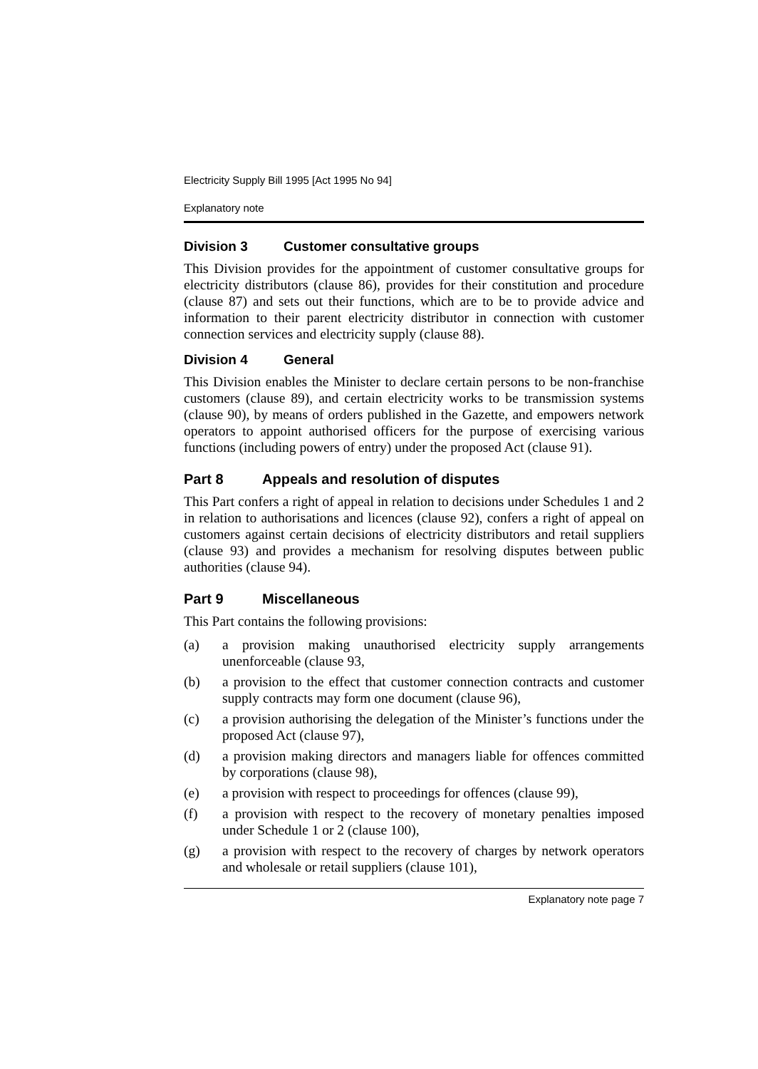Electricity Supply Bill 1995 [Act 1995 No 94]
Explanatory note
Division 3 Customer consultative groups
This Division provides for the appointment of customer consultative groups for electricity distributors (clause 86), provides for their constitution and procedure (clause 87) and sets out their functions, which are to be to provide advice and information to their parent electricity distributor in connection with customer connection services and electricity supply (clause 88).
Division 4 General
This Division enables the Minister to declare certain persons to be non-franchise customers (clause 89), and certain electricity works to be transmission systems (clause 90), by means of orders published in the Gazette, and empowers network operators to appoint authorised officers for the purpose of exercising various functions (including powers of entry) under the proposed Act (clause 91).
Part 8 Appeals and resolution of disputes
This Part confers a right of appeal in relation to decisions under Schedules 1 and 2 in relation to authorisations and licences (clause 92), confers a right of appeal on customers against certain decisions of electricity distributors and retail suppliers (clause 93) and provides a mechanism for resolving disputes between public authorities (clause 94).
Part 9 Miscellaneous
This Part contains the following provisions:
(a) a provision making unauthorised electricity supply arrangements unenforceable (clause 93,
(b) a provision to the effect that customer connection contracts and customer supply contracts may form one document (clause 96),
(c) a provision authorising the delegation of the Minister’s functions under the proposed Act (clause 97),
(d) a provision making directors and managers liable for offences committed by corporations (clause 98),
(e) a provision with respect to proceedings for offences (clause 99),
(f) a provision with respect to the recovery of monetary penalties imposed under Schedule 1 or 2 (clause 100),
(g) a provision with respect to the recovery of charges by network operators and wholesale or retail suppliers (clause 101),
Explanatory note page 7